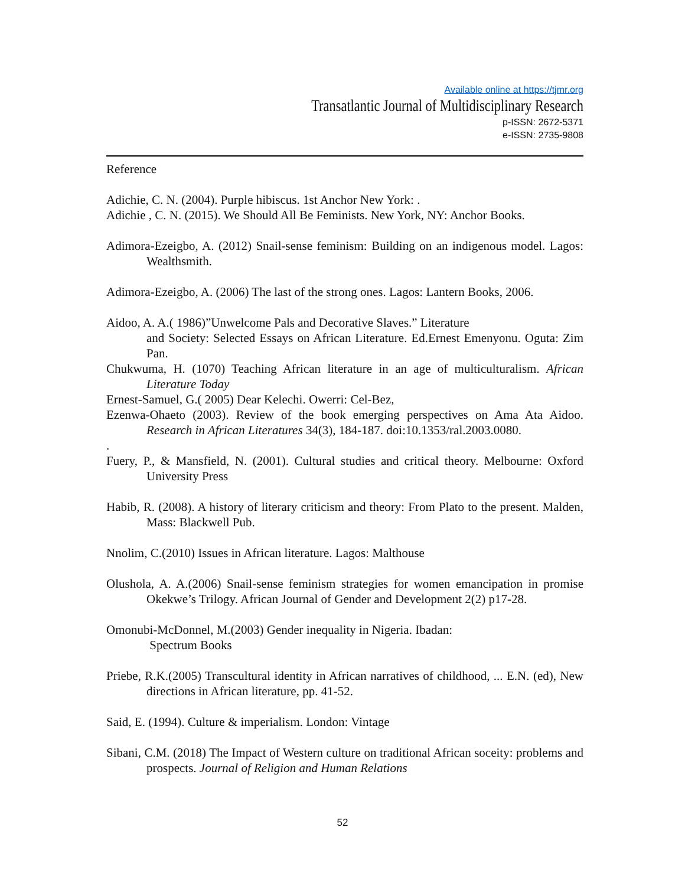Available online at https://tjmr.org
Transatlantic Journal of Multidisciplinary Research
p-ISSN: 2672-5371
e-ISSN: 2735-9808
Reference
Adichie, C. N. (2004). Purple hibiscus. 1st Anchor New York: .
Adichie , C. N. (2015). We Should All Be Feminists. New York, NY: Anchor Books.
Adimora-Ezeigbo, A. (2012) Snail-sense feminism: Building on an indigenous model. Lagos: Wealthsmith.
Adimora-Ezeigbo, A. (2006) The last of the strong ones. Lagos: Lantern Books, 2006.
Aidoo, A. A.( 1986)”Unwelcome Pals and Decorative Slaves.” Literature
and Society: Selected Essays on African Literature. Ed.Ernest Emenyonu. Oguta: Zim Pan.
Chukwuma, H. (1070) Teaching African literature in an age of multiculturalism. African Literature Today
Ernest-Samuel, G.( 2005) Dear Kelechi. Owerri: Cel-Bez,
Ezenwa-Ohaeto (2003). Review of the book emerging perspectives on Ama Ata Aidoo. Research in African Literatures 34(3), 184-187. doi:10.1353/ral.2003.0080.
.
Fuery, P., & Mansfield, N. (2001). Cultural studies and critical theory. Melbourne: Oxford University Press
Habib, R. (2008). A history of literary criticism and theory: From Plato to the present. Malden, Mass: Blackwell Pub.
Nnolim, C.(2010) Issues in African literature. Lagos: Malthouse
Olushola, A. A.(2006) Snail-sense feminism strategies for women emancipation in promise Okekwe’s Trilogy. African Journal of Gender and Development 2(2) p17-28.
Omonubi-McDonnel, M.(2003) Gender inequality in Nigeria. Ibadan:
Spectrum Books
Priebe, R.K.(2005) Transcultural identity in African narratives of childhood, ... E.N. (ed), New directions in African literature, pp. 41-52.
Said, E. (1994). Culture & imperialism. London: Vintage
Sibani, C.M. (2018) The Impact of Western culture on traditional African soceity: problems and prospects. Journal of Religion and Human Relations
52